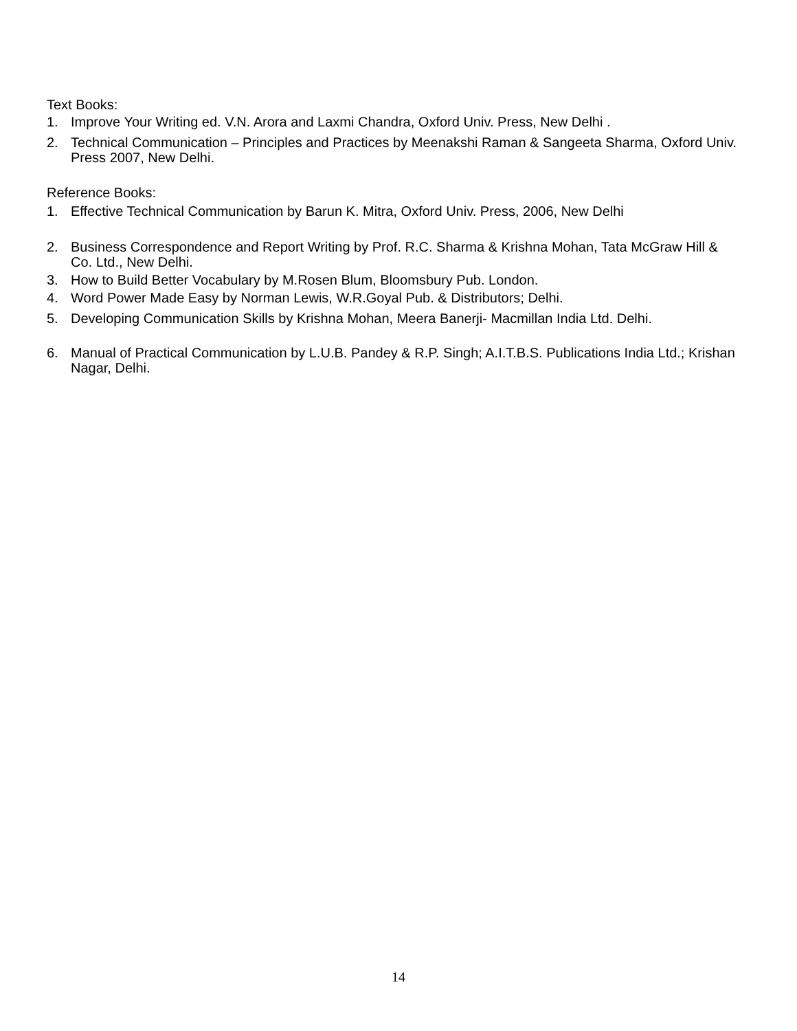Text Books:
1. Improve Your Writing ed. V.N. Arora and Laxmi Chandra, Oxford Univ. Press, New Delhi .
2. Technical Communication – Principles and Practices by Meenakshi Raman & Sangeeta Sharma, Oxford Univ. Press 2007, New Delhi.
Reference Books:
1. Effective Technical Communication by Barun K. Mitra, Oxford Univ. Press, 2006, New Delhi
2. Business Correspondence and Report Writing by Prof. R.C. Sharma & Krishna Mohan, Tata McGraw Hill & Co. Ltd., New Delhi.
3. How to Build Better Vocabulary by M.Rosen Blum, Bloomsbury Pub. London.
4. Word Power Made Easy by Norman Lewis, W.R.Goyal Pub. & Distributors; Delhi.
5. Developing Communication Skills by Krishna Mohan, Meera Banerji- Macmillan India Ltd. Delhi.
6. Manual of Practical Communication by L.U.B. Pandey & R.P. Singh; A.I.T.B.S. Publications India Ltd.; Krishan Nagar, Delhi.
14